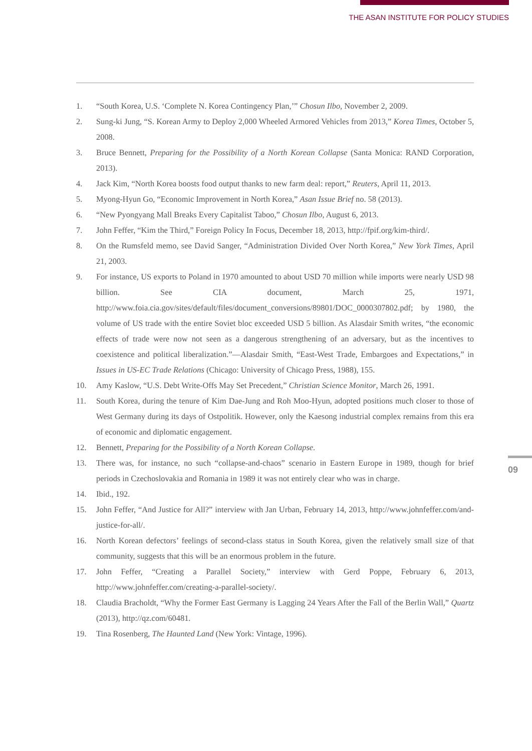THE ASAN INSTITUTE FOR POLICY STUDIES
1. “South Korea, U.S. ‘Complete N. Korea Contingency Plan,’” Chosun Ilbo, November 2, 2009.
2. Sung-ki Jung, “S. Korean Army to Deploy 2,000 Wheeled Armored Vehicles from 2013,” Korea Times, October 5, 2008.
3. Bruce Bennett, Preparing for the Possibility of a North Korean Collapse (Santa Monica: RAND Corporation, 2013).
4. Jack Kim, “North Korea boosts food output thanks to new farm deal: report,” Reuters, April 11, 2013.
5. Myong-Hyun Go, “Economic Improvement in North Korea,” Asan Issue Brief no. 58 (2013).
6. “New Pyongyang Mall Breaks Every Capitalist Taboo,” Chosun Ilbo, August 6, 2013.
7. John Feffer, “Kim the Third,” Foreign Policy In Focus, December 18, 2013, http://fpif.org/kim-third/.
8. On the Rumsfeld memo, see David Sanger, “Administration Divided Over North Korea,” New York Times, April 21, 2003.
9. For instance, US exports to Poland in 1970 amounted to about USD 70 million while imports were nearly USD 98 billion. See CIA document, March 25, 1971, http://www.foia.cia.gov/sites/default/files/document_conversions/89801/DOC_0000307802.pdf; by 1980, the volume of US trade with the entire Soviet bloc exceeded USD 5 billion. As Alasdair Smith writes, “the economic effects of trade were now not seen as a dangerous strengthening of an adversary, but as the incentives to coexistence and political liberalization.”—Alasdair Smith, “East-West Trade, Embargoes and Expectations,” in Issues in US-EC Trade Relations (Chicago: University of Chicago Press, 1988), 155.
10. Amy Kaslow, “U.S. Debt Write-Offs May Set Precedent,” Christian Science Monitor, March 26, 1991.
11. South Korea, during the tenure of Kim Dae-Jung and Roh Moo-Hyun, adopted positions much closer to those of West Germany during its days of Ostpolitik. However, only the Kaesong industrial complex remains from this era of economic and diplomatic engagement.
12. Bennett, Preparing for the Possibility of a North Korean Collapse.
13. There was, for instance, no such “collapse-and-chaos” scenario in Eastern Europe in 1989, though for brief periods in Czechoslovakia and Romania in 1989 it was not entirely clear who was in charge.
14. Ibid., 192.
15. John Feffer, “And Justice for All?” interview with Jan Urban, February 14, 2013, http://www.johnfeffer.com/and-justice-for-all/.
16. North Korean defectors’ feelings of second-class status in South Korea, given the relatively small size of that community, suggests that this will be an enormous problem in the future.
17. John Feffer, “Creating a Parallel Society,” interview with Gerd Poppe, February 6, 2013, http://www.johnfeffer.com/creating-a-parallel-society/.
18. Claudia Bracholdt, “Why the Former East Germany is Lagging 24 Years After the Fall of the Berlin Wall,” Quartz (2013), http://qz.com/60481.
19. Tina Rosenberg, The Haunted Land (New York: Vintage, 1996).
09